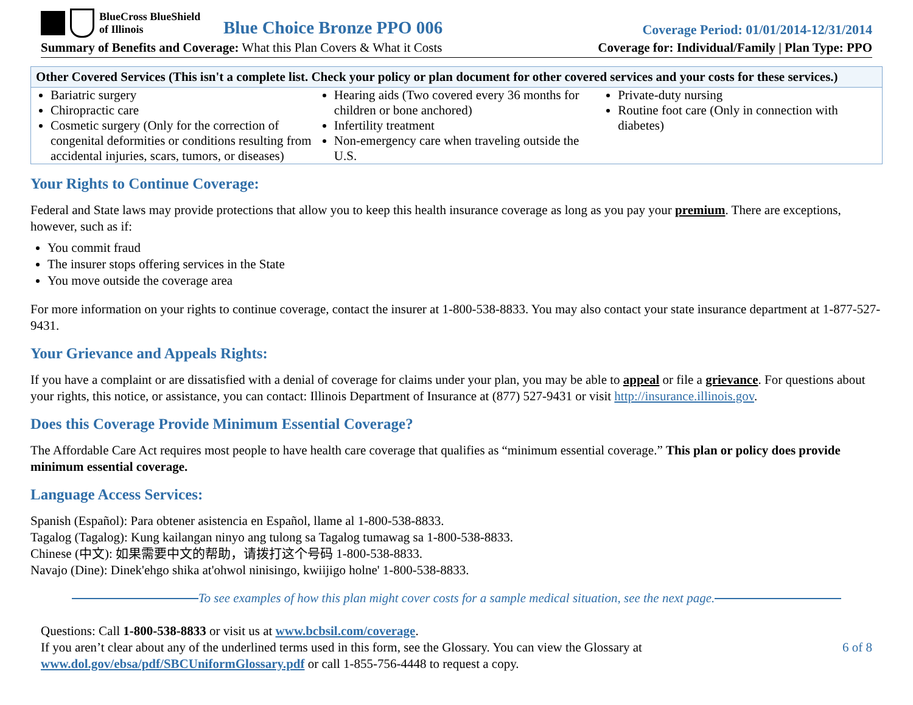BlueCross BlueShield
of Illinois
Blue Choice Bronze PPO 006
Coverage Period: 01/01/2014-12/31/2014
Summary of Benefits and Coverage: What this Plan Covers & What it Costs
Coverage for: Individual/Family | Plan Type: PPO
| Other Covered Services (This isn't a complete list. Check your policy or plan document for other covered services and your costs for these services.) | | |
| --- | --- | --- |
| Bariatric surgery Chiropractic care Cosmetic surgery (Only for the correction of congenital deformities or conditions resulting from accidental injuries, scars, tumors, or diseases) | Hearing aids (Two covered every 36 months for children or bone anchored) Infertility treatment Non-emergency care when traveling outside the U.S. | Private-duty nursing Routine foot care (Only in connection with diabetes) |
Your Rights to Continue Coverage:
Federal and State laws may provide protections that allow you to keep this health insurance coverage as long as you pay your premium. There are exceptions, however, such as if:
You commit fraud
The insurer stops offering services in the State
You move outside the coverage area
For more information on your rights to continue coverage, contact the insurer at 1-800-538-8833. You may also contact your state insurance department at 1-877-527-9431.
Your Grievance and Appeals Rights:
If you have a complaint or are dissatisfied with a denial of coverage for claims under your plan, you may be able to appeal or file a grievance. For questions about your rights, this notice, or assistance, you can contact: Illinois Department of Insurance at (877) 527-9431 or visit http://insurance.illinois.gov.
Does this Coverage Provide Minimum Essential Coverage?
The Affordable Care Act requires most people to have health care coverage that qualifies as “minimum essential coverage.” This plan or policy does provide minimum essential coverage.
Language Access Services:
Spanish (Español): Para obtener asistencia en Español, llame al 1-800-538-8833.
Tagalog (Tagalog): Kung kailangan ninyo ang tulong sa Tagalog tumawag sa 1-800-538-8833.
Chinese (中文): 如果需要中文的帮助，请拨打这个号码 1-800-538-8833.
Navajo (Dine): Dinek'ehgo shika at'ohwol ninisingo, kwiijigo holne' 1-800-538-8833.
To see examples of how this plan might cover costs for a sample medical situation, see the next page.
Questions: Call 1-800-538-8833 or visit us at www.bcbsil.com/coverage.
If you aren’t clear about any of the underlined terms used in this form, see the Glossary. You can view the Glossary at
www.dol.gov/ebsa/pdf/SBCUniformGlossary.pdf or call 1-855-756-4448 to request a copy.
6 of 8